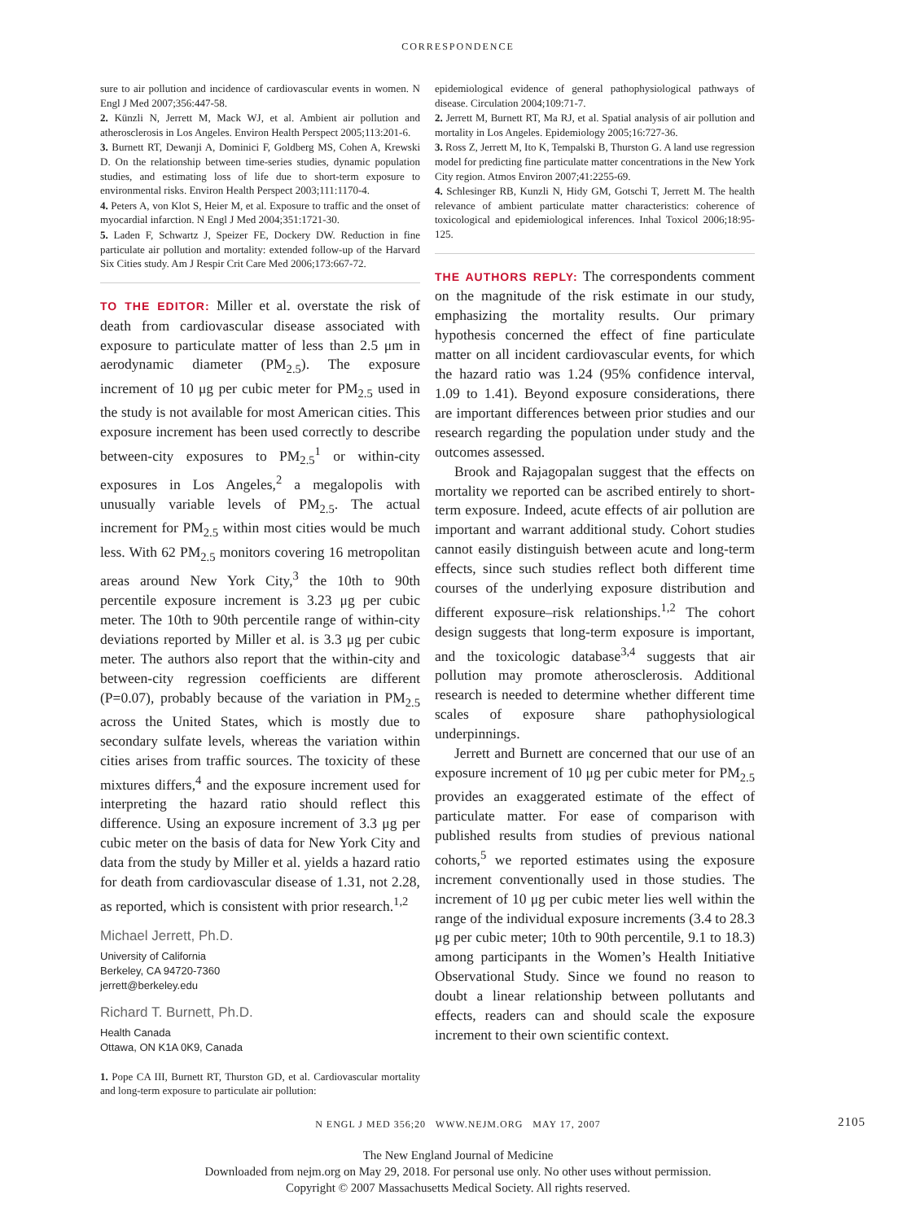CORRESPONDENCE
sure to air pollution and incidence of cardiovascular events in women. N Engl J Med 2007;356:447-58.
2. Künzli N, Jerrett M, Mack WJ, et al. Ambient air pollution and atherosclerosis in Los Angeles. Environ Health Perspect 2005;113:201-6.
3. Burnett RT, Dewanji A, Dominici F, Goldberg MS, Cohen A, Krewski D. On the relationship between time-series studies, dynamic population studies, and estimating loss of life due to short-term exposure to environmental risks. Environ Health Perspect 2003;111:1170-4.
4. Peters A, von Klot S, Heier M, et al. Exposure to traffic and the onset of myocardial infarction. N Engl J Med 2004;351:1721-30.
5. Laden F, Schwartz J, Speizer FE, Dockery DW. Reduction in fine particulate air pollution and mortality: extended follow-up of the Harvard Six Cities study. Am J Respir Crit Care Med 2006;173:667-72.
TO THE EDITOR: Miller et al. overstate the risk of death from cardiovascular disease associated with exposure to particulate matter of less than 2.5 μm in aerodynamic diameter (PM<sub>2.5</sub>). The exposure increment of 10 μg per cubic meter for PM<sub>2.5</sub> used in the study is not available for most American cities. This exposure increment has been used correctly to describe between-city exposures to PM<sub>2.5</sub><sup>1</sup> or within-city exposures in Los Angeles,<sup>2</sup> a megalopolis with unusually variable levels of PM<sub>2.5</sub>. The actual increment for PM<sub>2.5</sub> within most cities would be much less. With 62 PM<sub>2.5</sub> monitors covering 16 metropolitan areas around New York City,<sup>3</sup> the 10th to 90th percentile exposure increment is 3.23 μg per cubic meter. The 10th to 90th percentile range of within-city deviations reported by Miller et al. is 3.3 μg per cubic meter. The authors also report that the within-city and between-city regression coefficients are different (P=0.07), probably because of the variation in PM<sub>2.5</sub> across the United States, which is mostly due to secondary sulfate levels, whereas the variation within cities arises from traffic sources. The toxicity of these mixtures differs,<sup>4</sup> and the exposure increment used for interpreting the hazard ratio should reflect this difference. Using an exposure increment of 3.3 μg per cubic meter on the basis of data for New York City and data from the study by Miller et al. yields a hazard ratio for death from cardiovascular disease of 1.31, not 2.28, as reported, which is consistent with prior research.<sup>1,2</sup>
Michael Jerrett, Ph.D.
University of California
Berkeley, CA 94720-7360
jerrett@berkeley.edu
Richard T. Burnett, Ph.D.
Health Canada
Ottawa, ON K1A 0K9, Canada
1. Pope CA III, Burnett RT, Thurston GD, et al. Cardiovascular mortality and long-term exposure to particulate air pollution:
epidemiological evidence of general pathophysiological pathways of disease. Circulation 2004;109:71-7.
2. Jerrett M, Burnett RT, Ma RJ, et al. Spatial analysis of air pollution and mortality in Los Angeles. Epidemiology 2005;16:727-36.
3. Ross Z, Jerrett M, Ito K, Tempalski B, Thurston G. A land use regression model for predicting fine particulate matter concentrations in the New York City region. Atmos Environ 2007;41:2255-69.
4. Schlesinger RB, Kunzli N, Hidy GM, Gotschi T, Jerrett M. The health relevance of ambient particulate matter characteristics: coherence of toxicological and epidemiological inferences. Inhal Toxicol 2006;18:95-125.
THE AUTHORS REPLY: The correspondents comment on the magnitude of the risk estimate in our study, emphasizing the mortality results. Our primary hypothesis concerned the effect of fine particulate matter on all incident cardiovascular events, for which the hazard ratio was 1.24 (95% confidence interval, 1.09 to 1.41). Beyond exposure considerations, there are important differences between prior studies and our research regarding the population under study and the outcomes assessed.
Brook and Rajagopalan suggest that the effects on mortality we reported can be ascribed entirely to short-term exposure. Indeed, acute effects of air pollution are important and warrant additional study. Cohort studies cannot easily distinguish between acute and long-term effects, since such studies reflect both different time courses of the underlying exposure distribution and different exposure–risk relationships.<sup>1,2</sup> The cohort design suggests that long-term exposure is important, and the toxicologic database<sup>3,4</sup> suggests that air pollution may promote atherosclerosis. Additional research is needed to determine whether different time scales of exposure share pathophysiological underpinnings.
Jerrett and Burnett are concerned that our use of an exposure increment of 10 μg per cubic meter for PM<sub>2.5</sub> provides an exaggerated estimate of the effect of particulate matter. For ease of comparison with published results from studies of previous national cohorts,<sup>5</sup> we reported estimates using the exposure increment conventionally used in those studies. The increment of 10 μg per cubic meter lies well within the range of the individual exposure increments (3.4 to 28.3 μg per cubic meter; 10th to 90th percentile, 9.1 to 18.3) among participants in the Women’s Health Initiative Observational Study. Since we found no reason to doubt a linear relationship between pollutants and effects, readers can and should scale the exposure increment to their own scientific context.
N ENGL J MED 356;20 WWW.NEJM.ORG MAY 17, 2007 2105
The New England Journal of Medicine
Downloaded from nejm.org on May 29, 2018. For personal use only. No other uses without permission.
Copyright © 2007 Massachusetts Medical Society. All rights reserved.